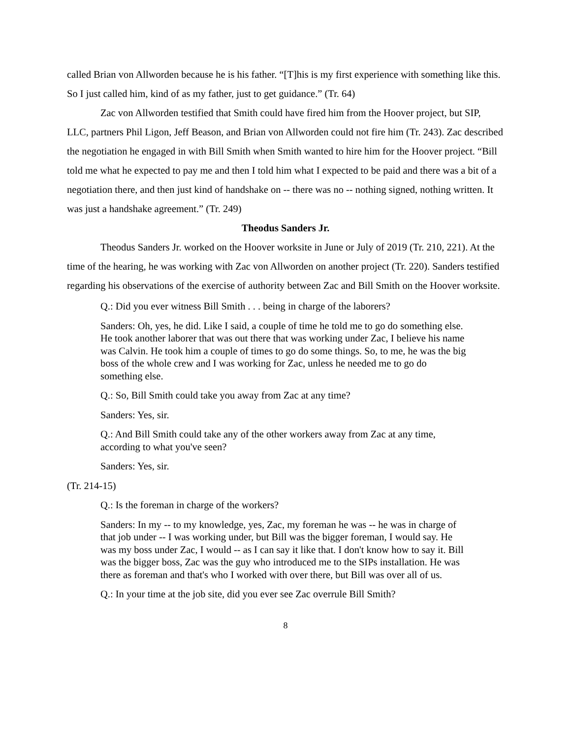called Brian von Allworden because he is his father. “[T]his is my first experience with something like this. So I just called him, kind of as my father, just to get guidance.” (Tr. 64)
Zac von Allworden testified that Smith could have fired him from the Hoover project, but SIP, LLC, partners Phil Ligon, Jeff Beason, and Brian von Allworden could not fire him (Tr. 243). Zac described the negotiation he engaged in with Bill Smith when Smith wanted to hire him for the Hoover project. “Bill told me what he expected to pay me and then I told him what I expected to be paid and there was a bit of a negotiation there, and then just kind of handshake on -- there was no -- nothing signed, nothing written. It was just a handshake agreement.” (Tr. 249)
Theodus Sanders Jr.
Theodus Sanders Jr. worked on the Hoover worksite in June or July of 2019 (Tr. 210, 221). At the time of the hearing, he was working with Zac von Allworden on another project (Tr. 220). Sanders testified regarding his observations of the exercise of authority between Zac and Bill Smith on the Hoover worksite.
Q.: Did you ever witness Bill Smith . . . being in charge of the laborers?
Sanders: Oh, yes, he did. Like I said, a couple of time he told me to go do something else. He took another laborer that was out there that was working under Zac, I believe his name was Calvin. He took him a couple of times to go do some things. So, to me, he was the big boss of the whole crew and I was working for Zac, unless he needed me to go do something else.
Q.: So, Bill Smith could take you away from Zac at any time?
Sanders: Yes, sir.
Q.: And Bill Smith could take any of the other workers away from Zac at any time, according to what you've seen?
Sanders: Yes, sir.
(Tr. 214-15)
Q.: Is the foreman in charge of the workers?
Sanders: In my -- to my knowledge, yes, Zac, my foreman he was -- he was in charge of that job under -- I was working under, but Bill was the bigger foreman, I would say. He was my boss under Zac, I would -- as I can say it like that. I don't know how to say it. Bill was the bigger boss, Zac was the guy who introduced me to the SIPs installation. He was there as foreman and that's who I worked with over there, but Bill was over all of us.
Q.: In your time at the job site, did you ever see Zac overrule Bill Smith?
8